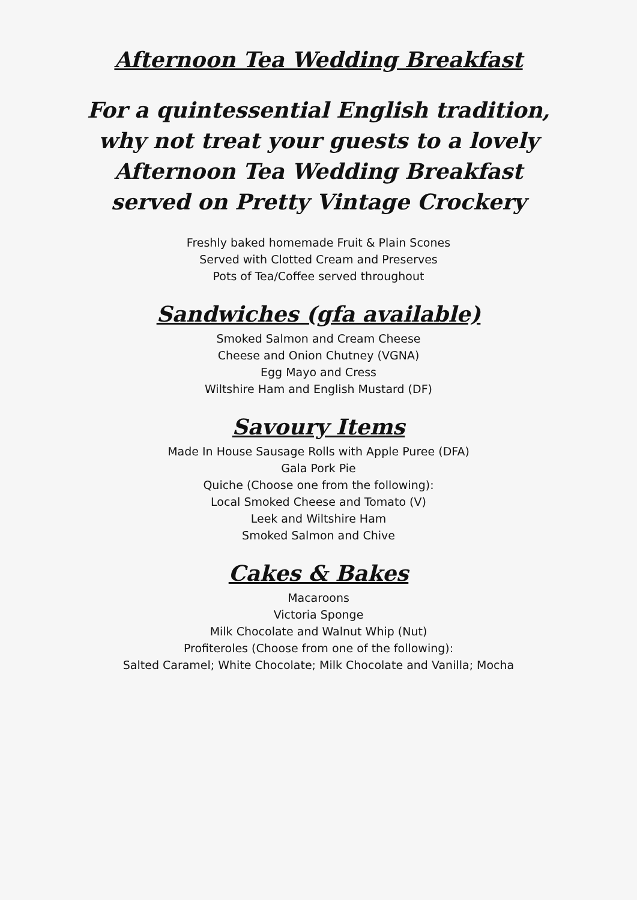Afternoon Tea Wedding Breakfast
For a quintessential English tradition,
why not treat your guests to a lovely
Afternoon Tea Wedding Breakfast
served on Pretty Vintage Crockery
Freshly baked homemade Fruit & Plain Scones
Served with Clotted Cream and Preserves
Pots of Tea/Coffee served throughout
Sandwiches (gfa available)
Smoked Salmon and Cream Cheese
Cheese and Onion Chutney (VGNA)
Egg Mayo and Cress
Wiltshire Ham and English Mustard (DF)
Savoury Items
Made In House Sausage Rolls with Apple Puree (DFA)
Gala Pork Pie
Quiche (Choose one from the following):
Local Smoked Cheese and Tomato (V)
Leek and Wiltshire Ham
Smoked Salmon and Chive
Cakes & Bakes
Macaroons
Victoria Sponge
Milk Chocolate and Walnut Whip (Nut)
Profiteroles (Choose from one of the following):
Salted Caramel; White Chocolate; Milk Chocolate and Vanilla; Mocha